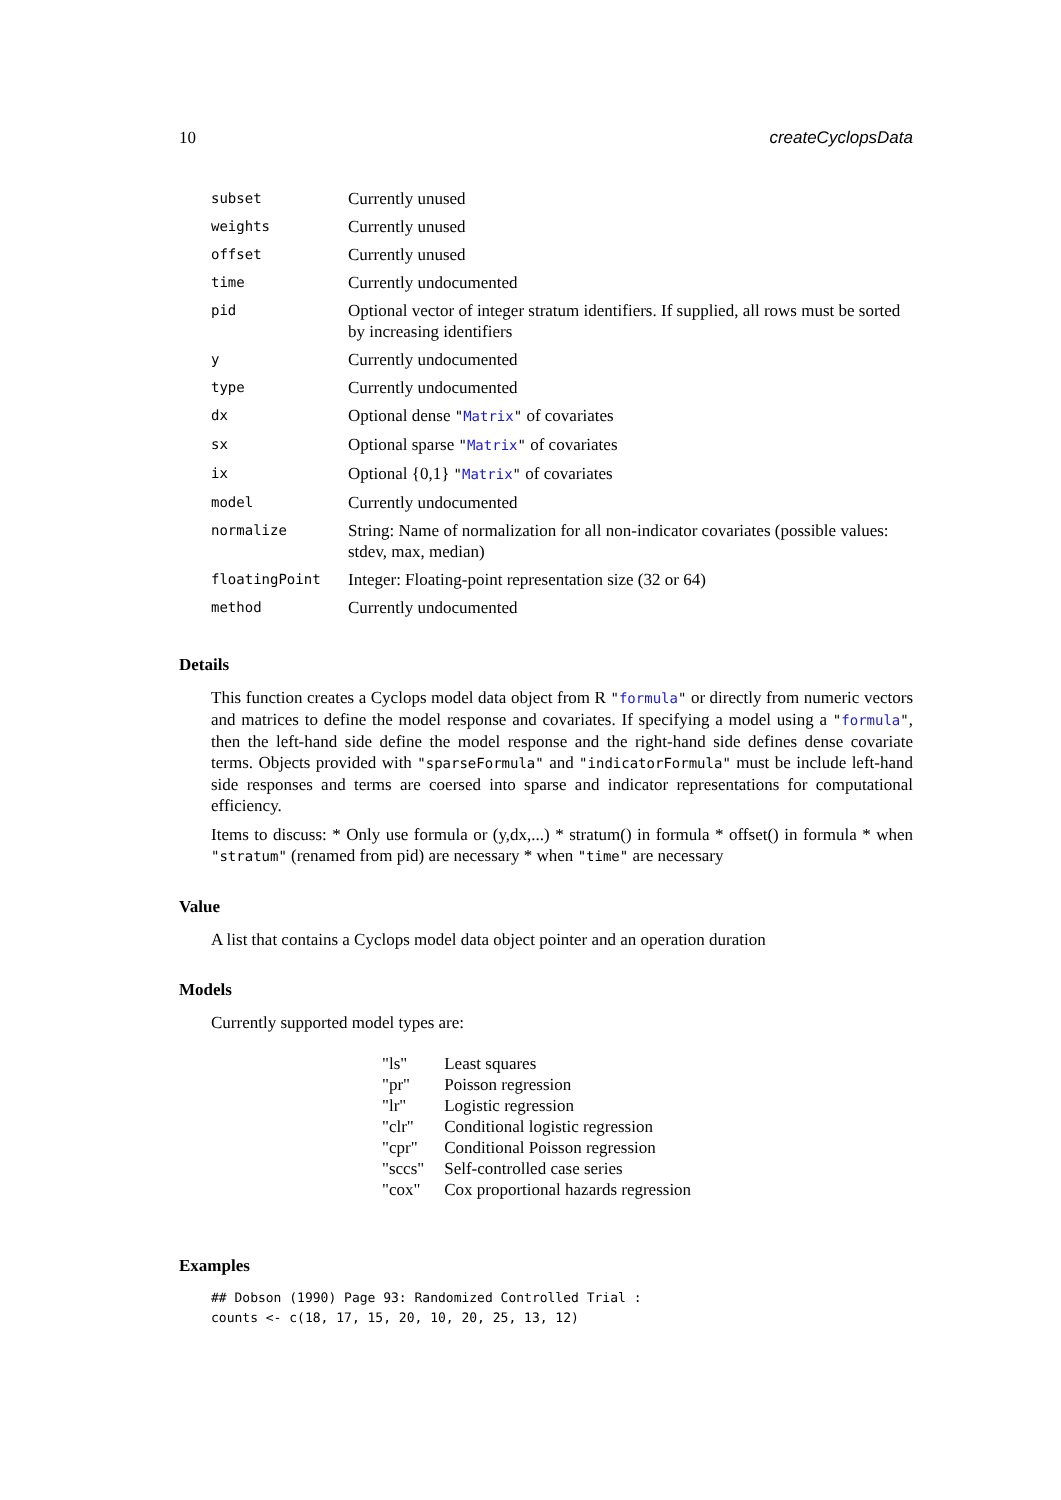10 createCyclopsData
| subset | Currently unused |
| weights | Currently unused |
| offset | Currently unused |
| time | Currently undocumented |
| pid | Optional vector of integer stratum identifiers. If supplied, all rows must be sorted by increasing identifiers |
| y | Currently undocumented |
| type | Currently undocumented |
| dx | Optional dense " Matrix " of covariates |
| sx | Optional sparse " Matrix " of covariates |
| ix | Optional {0,1} " Matrix " of covariates |
| model | Currently undocumented |
| normalize | String: Name of normalization for all non-indicator covariates (possible values: stdev, max, median) |
| floatingPoint | Integer: Floating-point representation size (32 or 64) |
| method | Currently undocumented |
Details
This function creates a Cyclops model data object from R "formula" or directly from numeric vectors and matrices to define the model response and covariates. If specifying a model using a "formula", then the left-hand side define the model response and the right-hand side defines dense covariate terms. Objects provided with "sparseFormula" and "indicatorFormula" must be include left-hand side responses and terms are coersed into sparse and indicator representations for computational efficiency.
Items to discuss: * Only use formula or (y,dx,...) * stratum() in formula * offset() in formula * when "stratum" (renamed from pid) are necessary * when "time" are necessary
Value
A list that contains a Cyclops model data object pointer and an operation duration
Models
Currently supported model types are:
| "ls" | Least squares |
| "pr" | Poisson regression |
| "lr" | Logistic regression |
| "clr" | Conditional logistic regression |
| "cpr" | Conditional Poisson regression |
| "sccs" | Self-controlled case series |
| "cox" | Cox proportional hazards regression |
Examples
## Dobson (1990) Page 93: Randomized Controlled Trial :
counts <- c(18, 17, 15, 20, 10, 20, 25, 13, 12)